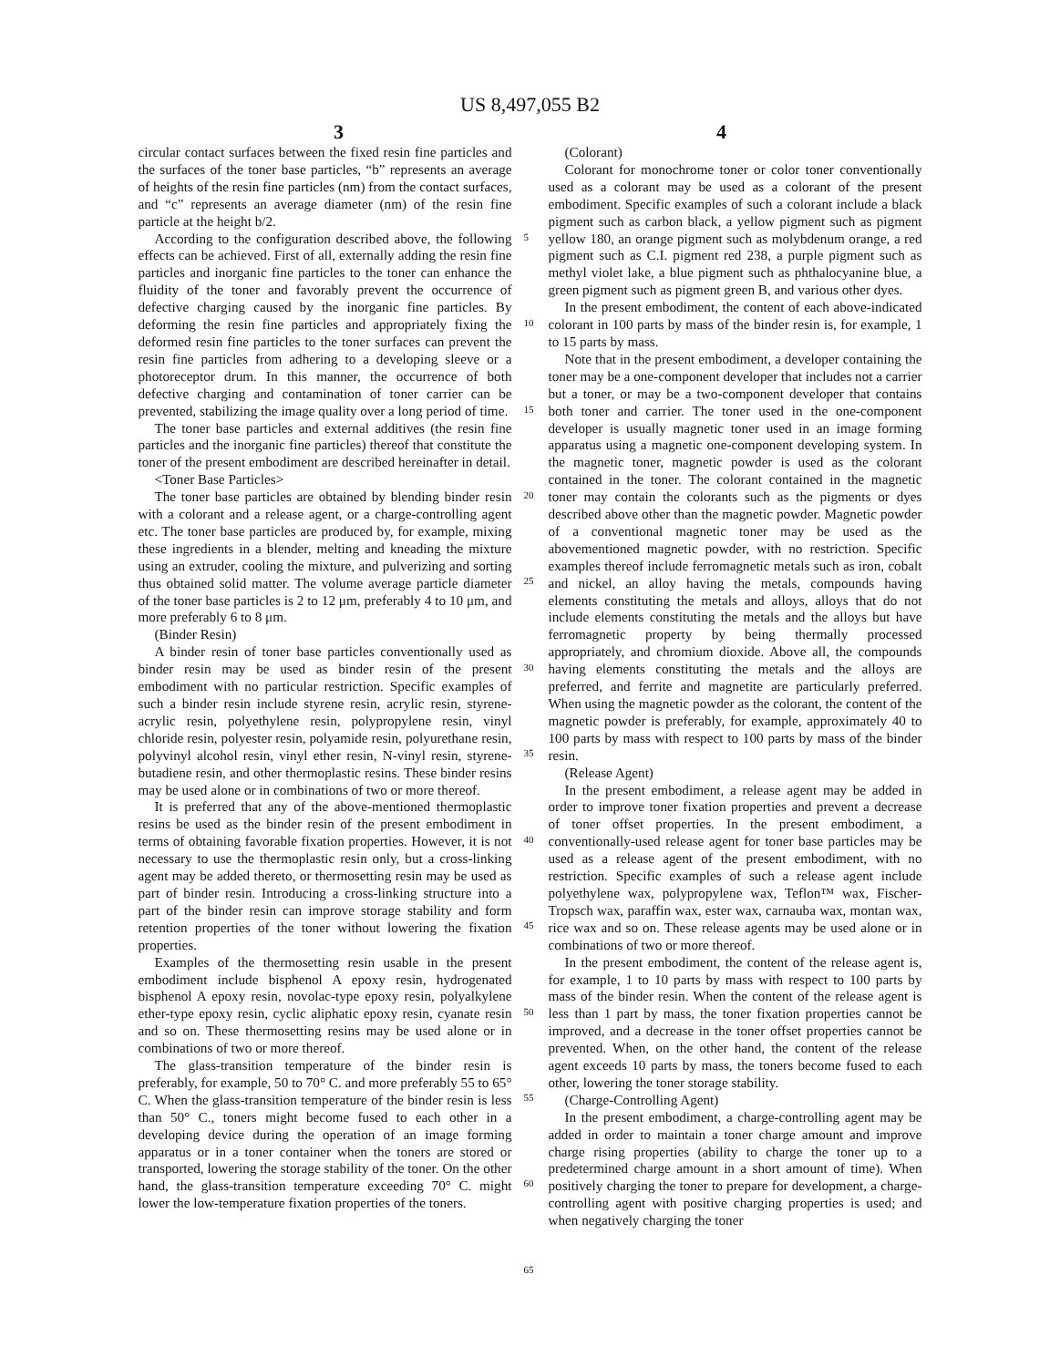US 8,497,055 B2
3 4
circular contact surfaces between the fixed resin fine particles and the surfaces of the toner base particles, “b” represents an average of heights of the resin fine particles (nm) from the contact surfaces, and “c” represents an average diameter (nm) of the resin fine particle at the height b/2.
According to the configuration described above, the following effects can be achieved. First of all, externally adding the resin fine particles and inorganic fine particles to the toner can enhance the fluidity of the toner and favorably prevent the occurrence of defective charging caused by the inorganic fine particles. By deforming the resin fine particles and appropriately fixing the deformed resin fine particles to the toner surfaces can prevent the resin fine particles from adhering to a developing sleeve or a photoreceptor drum. In this manner, the occurrence of both defective charging and contamination of toner carrier can be prevented, stabilizing the image quality over a long period of time.
The toner base particles and external additives (the resin fine particles and the inorganic fine particles) thereof that constitute the toner of the present embodiment are described hereinafter in detail.
<Toner Base Particles>
The toner base particles are obtained by blending binder resin with a colorant and a release agent, or a charge-controlling agent etc. The toner base particles are produced by, for example, mixing these ingredients in a blender, melting and kneading the mixture using an extruder, cooling the mixture, and pulverizing and sorting thus obtained solid matter. The volume average particle diameter of the toner base particles is 2 to 12 μm, preferably 4 to 10 μm, and more preferably 6 to 8 μm.
(Binder Resin)
A binder resin of toner base particles conventionally used as binder resin may be used as binder resin of the present embodiment with no particular restriction. Specific examples of such a binder resin include styrene resin, acrylic resin, styrene-acrylic resin, polyethylene resin, polypropylene resin, vinyl chloride resin, polyester resin, polyamide resin, polyurethane resin, polyvinyl alcohol resin, vinyl ether resin, N-vinyl resin, styrene-butadiene resin, and other thermoplastic resins. These binder resins may be used alone or in combinations of two or more thereof.
It is preferred that any of the above-mentioned thermoplastic resins be used as the binder resin of the present embodiment in terms of obtaining favorable fixation properties. However, it is not necessary to use the thermoplastic resin only, but a cross-linking agent may be added thereto, or thermosetting resin may be used as part of binder resin. Introducing a cross-linking structure into a part of the binder resin can improve storage stability and form retention properties of the toner without lowering the fixation properties.
Examples of the thermosetting resin usable in the present embodiment include bisphenol A epoxy resin, hydrogenated bisphenol A epoxy resin, novolac-type epoxy resin, polyalkylene ether-type epoxy resin, cyclic aliphatic epoxy resin, cyanate resin and so on. These thermosetting resins may be used alone or in combinations of two or more thereof.
The glass-transition temperature of the binder resin is preferably, for example, 50 to 70° C. and more preferably 55 to 65° C. When the glass-transition temperature of the binder resin is less than 50° C., toners might become fused to each other in a developing device during the operation of an image forming apparatus or in a toner container when the toners are stored or transported, lowering the storage stability of the toner. On the other hand, the glass-transition temperature exceeding 70° C. might lower the low-temperature fixation properties of the toners.
5
10
15
20
25
30
35
40
45
50
55
60
65
(Colorant)
Colorant for monochrome toner or color toner conventionally used as a colorant may be used as a colorant of the present embodiment. Specific examples of such a colorant include a black pigment such as carbon black, a yellow pigment such as pigment yellow 180, an orange pigment such as molybdenum orange, a red pigment such as C.I. pigment red 238, a purple pigment such as methyl violet lake, a blue pigment such as phthalocyanine blue, a green pigment such as pigment green B, and various other dyes.
In the present embodiment, the content of each above-indicated colorant in 100 parts by mass of the binder resin is, for example, 1 to 15 parts by mass.
Note that in the present embodiment, a developer containing the toner may be a one-component developer that includes not a carrier but a toner, or may be a two-component developer that contains both toner and carrier. The toner used in the one-component developer is usually magnetic toner used in an image forming apparatus using a magnetic one-component developing system. In the magnetic toner, magnetic powder is used as the colorant contained in the toner. The colorant contained in the magnetic toner may contain the colorants such as the pigments or dyes described above other than the magnetic powder. Magnetic powder of a conventional magnetic toner may be used as the abovementioned magnetic powder, with no restriction. Specific examples thereof include ferromagnetic metals such as iron, cobalt and nickel, an alloy having the metals, compounds having elements constituting the metals and alloys, alloys that do not include elements constituting the metals and the alloys but have ferromagnetic property by being thermally processed appropriately, and chromium dioxide. Above all, the compounds having elements constituting the metals and the alloys are preferred, and ferrite and magnetite are particularly preferred. When using the magnetic powder as the colorant, the content of the magnetic powder is preferably, for example, approximately 40 to 100 parts by mass with respect to 100 parts by mass of the binder resin.
(Release Agent)
In the present embodiment, a release agent may be added in order to improve toner fixation properties and prevent a decrease of toner offset properties. In the present embodiment, a conventionally-used release agent for toner base particles may be used as a release agent of the present embodiment, with no restriction. Specific examples of such a release agent include polyethylene wax, polypropylene wax, Teflon™ wax, Fischer-Tropsch wax, paraffin wax, ester wax, carnauba wax, montan wax, rice wax and so on. These release agents may be used alone or in combinations of two or more thereof.
In the present embodiment, the content of the release agent is, for example, 1 to 10 parts by mass with respect to 100 parts by mass of the binder resin. When the content of the release agent is less than 1 part by mass, the toner fixation properties cannot be improved, and a decrease in the toner offset properties cannot be prevented. When, on the other hand, the content of the release agent exceeds 10 parts by mass, the toners become fused to each other, lowering the toner storage stability.
(Charge-Controlling Agent)
In the present embodiment, a charge-controlling agent may be added in order to maintain a toner charge amount and improve charge rising properties (ability to charge the toner up to a predetermined charge amount in a short amount of time). When positively charging the toner to prepare for development, a charge-controlling agent with positive charging properties is used; and when negatively charging the toner